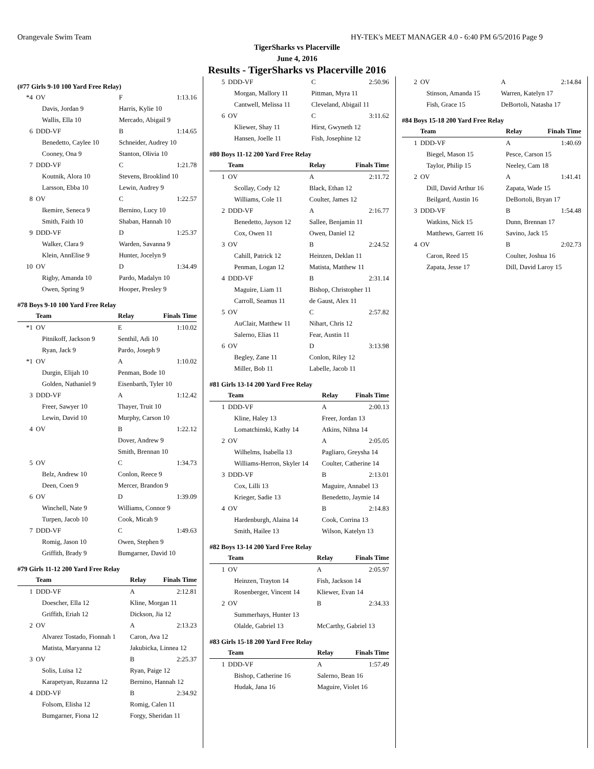Orangevale Swim Team HY-TEK's MEET MANAGER 4.0 - 6:40 PM 6/5/2016 Page 9
TigerSharks vs Placerville
June 4, 2016
Results - TigerSharks vs Placerville 2016
(#77 Girls 9-10 100 Yard Free Relay)
| *4 | OV | F | 1:13.16 |
| | Davis, Jordan 9 | Harris, Kylie 10 | |
| | Wallis, Ella 10 | Mercado, Abigail 9 | |
| 6 | DDD-VF | B | 1:14.65 |
| | Benedetto, Caylee 10 | Schneider, Audrey 10 | |
| | Cooney, Ona 9 | Stanton, Olivia 10 | |
| 7 | DDD-VF | C | 1:21.78 |
| | Koutnik, Alora 10 | Stevens, Brooklind 10 | |
| | Larsson, Ebba 10 | Lewin, Audrey 9 | |
| 8 | OV | C | 1:22.57 |
| | Ikemire, Seneca 9 | Bernino, Lucy 10 | |
| | Smith, Faith 10 | Shaban, Hannah 10 | |
| 9 | DDD-VF | D | 1:25.37 |
| | Walker, Clara 9 | Warden, Savanna 9 | |
| | Klein, AnnElise 9 | Hunter, Jocelyn 9 | |
| 10 | OV | D | 1:34.49 |
| | Rigby, Amanda 10 | Pardo, Madalyn 10 | |
| | Owen, Spring 9 | Hooper, Presley 9 | |
#78 Boys 9-10 100 Yard Free Relay
| | Team | Relay | Finals Time |
| --- | --- | --- | --- |
| *1 | OV | E | 1:10.02 |
| | Pitnikoff, Jackson 9 | Senthil, Adi 10 | |
| | Ryan, Jack 9 | Pardo, Joseph 9 | |
| *1 | OV | A | 1:10.02 |
| | Durgin, Elijah 10 | Penman, Bode 10 | |
| | Golden, Nathaniel 9 | Eisenbarth, Tyler 10 | |
| 3 | DDD-VF | A | 1:12.42 |
| | Freer, Sawyer 10 | Thayer, Truit 10 | |
| | Lewin, David 10 | Murphy, Carson 10 | |
| 4 | OV | B | 1:22.12 |
| | | Dover, Andrew 9 | |
| | | Smith, Brennan 10 | |
| 5 | OV | C | 1:34.73 |
| | Belz, Andrew 10 | Conlon, Reece 9 | |
| | Deen, Coen 9 | Mercer, Brandon 9 | |
| 6 | OV | D | 1:39.09 |
| | Winchell, Nate 9 | Williams, Connor 9 | |
| | Turpen, Jacob 10 | Cook, Micah 9 | |
| 7 | DDD-VF | C | 1:49.63 |
| | Romig, Jason 10 | Owen, Stephen 9 | |
| | Griffith, Brady 9 | Bumgarner, David 10 | |
#79 Girls 11-12 200 Yard Free Relay
| | Team | Relay | Finals Time |
| --- | --- | --- | --- |
| 1 | DDD-VF | A | 2:12.81 |
| | Doescher, Ella 12 | Kline, Morgan 11 | |
| | Griffith, Eriah 12 | Dickson, Jia 12 | |
| 2 | OV | A | 2:13.23 |
| | Alvarez Tostado, Fionnah 1 | Caron, Ava 12 | |
| | Matista, Maryanna 12 | Jakubicka, Linnea 12 | |
| 3 | OV | B | 2:25.37 |
| | Solis, Luisa 12 | Ryan, Paige 12 | |
| | Karapetyan, Ruzanna 12 | Bernino, Hannah 12 | |
| 4 | DDD-VF | B | 2:34.92 |
| | Folsom, Elisha 12 | Romig, Calen 11 | |
| | Bumgarner, Fiona 12 | Forgy, Sheridan 11 | |
| 5 | DDD-VF | C | 2:50.96 |
| | Morgan, Mallory 11 | Pittman, Myra 11 | |
| | Cantwell, Melissa 11 | Cleveland, Abigail 11 | |
| 6 | OV | C | 3:11.62 |
| | Kliewer, Shay 11 | Hirst, Gwyneth 12 | |
| | Hansen, Joelle 11 | Fish, Josephine 12 | |
#80 Boys 11-12 200 Yard Free Relay
| | Team | Relay | Finals Time |
| --- | --- | --- | --- |
| 1 | OV | A | 2:11.72 |
| | Scollay, Cody 12 | Black, Ethan 12 | |
| | Williams, Cole 11 | Coulter, James 12 | |
| 2 | DDD-VF | A | 2:16.77 |
| | Benedetto, Jayson 12 | Sallee, Benjamin 11 | |
| | Cox, Owen 11 | Owen, Daniel 12 | |
| 3 | OV | B | 2:24.52 |
| | Cahill, Patrick 12 | Heinzen, Deklan 11 | |
| | Penman, Logan 12 | Matista, Matthew 11 | |
| 4 | DDD-VF | B | 2:31.14 |
| | Maguire, Liam 11 | Bishop, Christopher 11 | |
| | Carroll, Seamus 11 | de Gaust, Alex 11 | |
| 5 | OV | C | 2:57.82 |
| | AuClair, Matthew 11 | Nihart, Chris 12 | |
| | Salerno, Elias 11 | Fear, Austin 11 | |
| 6 | OV | D | 3:13.98 |
| | Begley, Zane 11 | Conlon, Riley 12 | |
| | Miller, Bob 11 | Labelle, Jacob 11 | |
#81 Girls 13-14 200 Yard Free Relay
| | Team | Relay | Finals Time |
| --- | --- | --- | --- |
| 1 | DDD-VF | A | 2:00.13 |
| | Kline, Haley 13 | Freer, Jordan 13 | |
| | Lomatchinski, Kathy 14 | Atkins, Nihna 14 | |
| 2 | OV | A | 2:05.05 |
| | Wilhelms, Isabella 13 | Pagliaro, Greysha 14 | |
| | Williams-Herron, Skyler 14 | Coulter, Catherine 14 | |
| 3 | DDD-VF | B | 2:13.01 |
| | Cox, Lilli 13 | Maguire, Annabel 13 | |
| | Krieger, Sadie 13 | Benedetto, Jaymie 14 | |
| 4 | OV | B | 2:14.83 |
| | Hardenburgh, Alaina 14 | Cook, Corrina 13 | |
| | Smith, Hailee 13 | Wilson, Katelyn 13 | |
#82 Boys 13-14 200 Yard Free Relay
| | Team | Relay | Finals Time |
| --- | --- | --- | --- |
| 1 | OV | A | 2:05.97 |
| | Heinzen, Trayton 14 | Fish, Jackson 14 | |
| | Rosenberger, Vincent 14 | Kliewer, Evan 14 | |
| 2 | OV | B | 2:34.33 |
| | Summerhays, Hunter 13 | | |
| | Olalde, Gabriel 13 | McCarthy, Gabriel 13 | |
#83 Girls 15-18 200 Yard Free Relay
| | Team | Relay | Finals Time |
| --- | --- | --- | --- |
| 1 | DDD-VF | A | 1:57.49 |
| | Bishop, Catherine 16 | Salerno, Bean 16 | |
| | Hudak, Jana 16 | Maguire, Violet 16 | |
| 2 | OV | A | 2:14.84 |
| | Stinson, Amanda 15 | Warren, Katelyn 17 | |
| | Fish, Grace 15 | DeBortoli, Natasha 17 | |
#84 Boys 15-18 200 Yard Free Relay
| | Team | Relay | Finals Time |
| --- | --- | --- | --- |
| 1 | DDD-VF | A | 1:40.69 |
| | Biegel, Mason 15 | Pesce, Carson 15 | |
| | Taylor, Philip 15 | Neeley, Cam 18 | |
| 2 | OV | A | 1:41.41 |
| | Dill, David Arthur 16 | Zapata, Wade 15 | |
| | Beilgard, Austin 16 | DeBortoli, Bryan 17 | |
| 3 | DDD-VF | B | 1:54.48 |
| | Watkins, Nick 15 | Dunn, Brennan 17 | |
| | Matthews, Garrett 16 | Savino, Jack 15 | |
| 4 | OV | B | 2:02.73 |
| | Caron, Reed 15 | Coulter, Joshua 16 | |
| | Zapata, Jesse 17 | Dill, David Laroy 15 | |